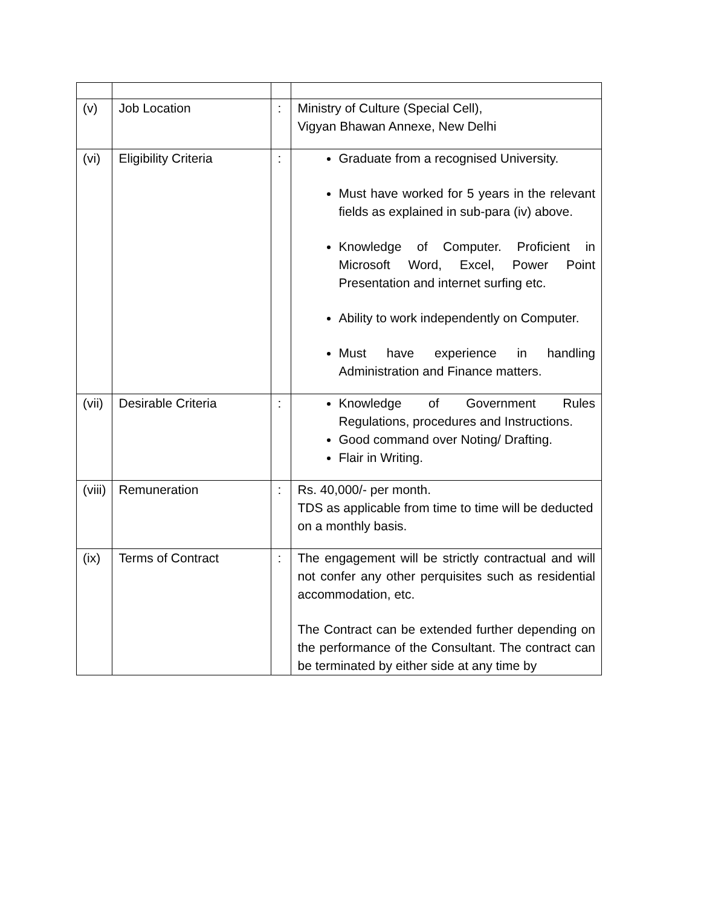| (v) | Job Location | : | Ministry of Culture (Special Cell), Vigyan Bhawan Annexe, New Delhi |
| (vi) | Eligibility Criteria | : | Graduate from a recognised University. Must have worked for 5 years in the relevant fields as explained in sub-para (iv) above. Knowledge of Computer. Proficient in Microsoft Word, Excel, Power Point Presentation and internet surfing etc. Ability to work independently on Computer. Must have experience in handling Administration and Finance matters. |
| (vii) | Desirable Criteria | : | Knowledge of Government Rules Regulations, procedures and Instructions. Good command over Noting/ Drafting. Flair in Writing. |
| (viii) | Remuneration | : | Rs. 40,000/- per month. TDS as applicable from time to time will be deducted on a monthly basis. |
| (ix) | Terms of Contract | : | The engagement will be strictly contractual and will not confer any other perquisites such as residential accommodation, etc. The Contract can be extended further depending on the performance of the Consultant. The contract can be terminated by either side at any time by |